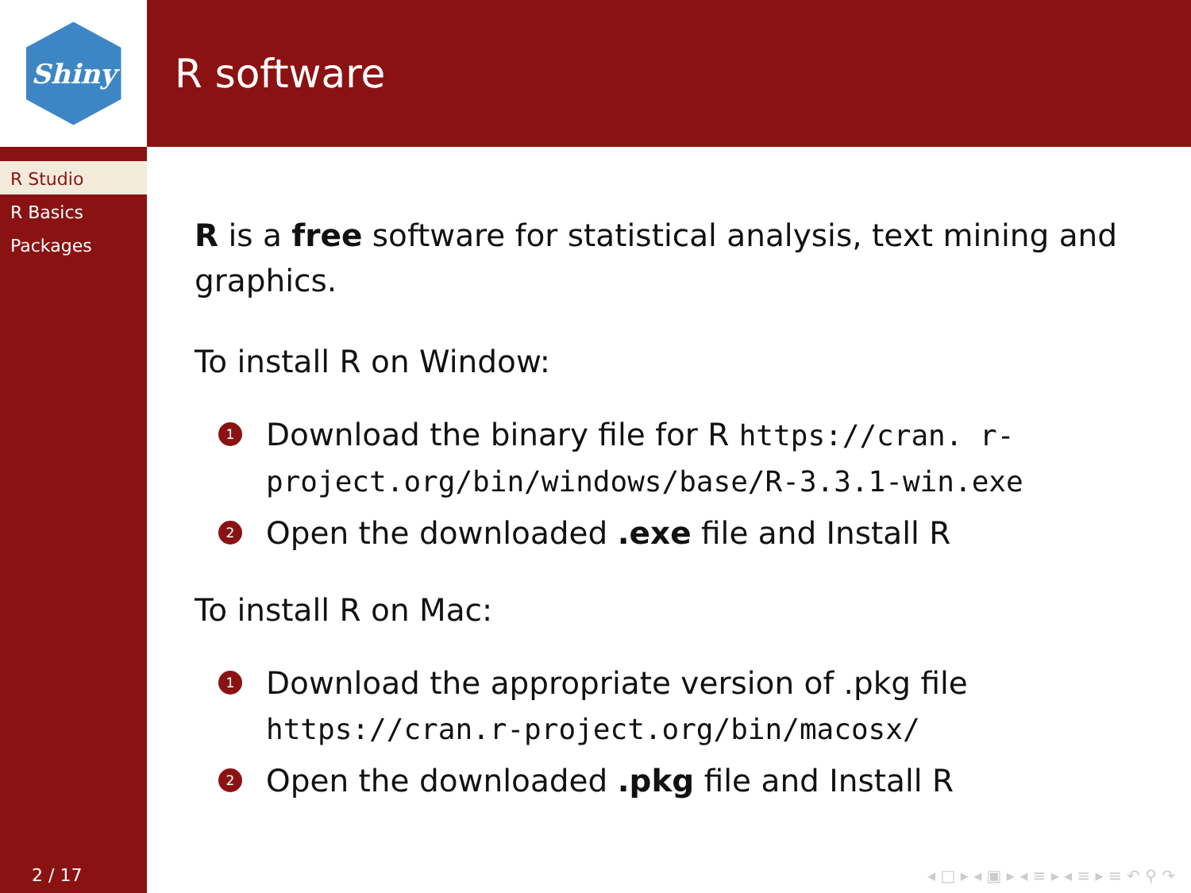Shiny
R Studio
R Basics
Packages
2 / 17
R software
R is a free software for statistical analysis, text mining and graphics.
To install R on Window:
1 Download the binary file for R https://cran. r-project.org/bin/windows/base/R-3.3.1-win.exe
2 Open the downloaded .exe file and Install R
To install R on Mac:
1 Download the appropriate version of .pkg file https://cran.r-project.org/bin/macosx/
2 Open the downloaded .pkg file and Install R
◂ □ ▸ ◂ ▣ ▸ ◂ ≡ ▸ ◂ ≡ ▸ ≡ ↶ ⚲ ↷